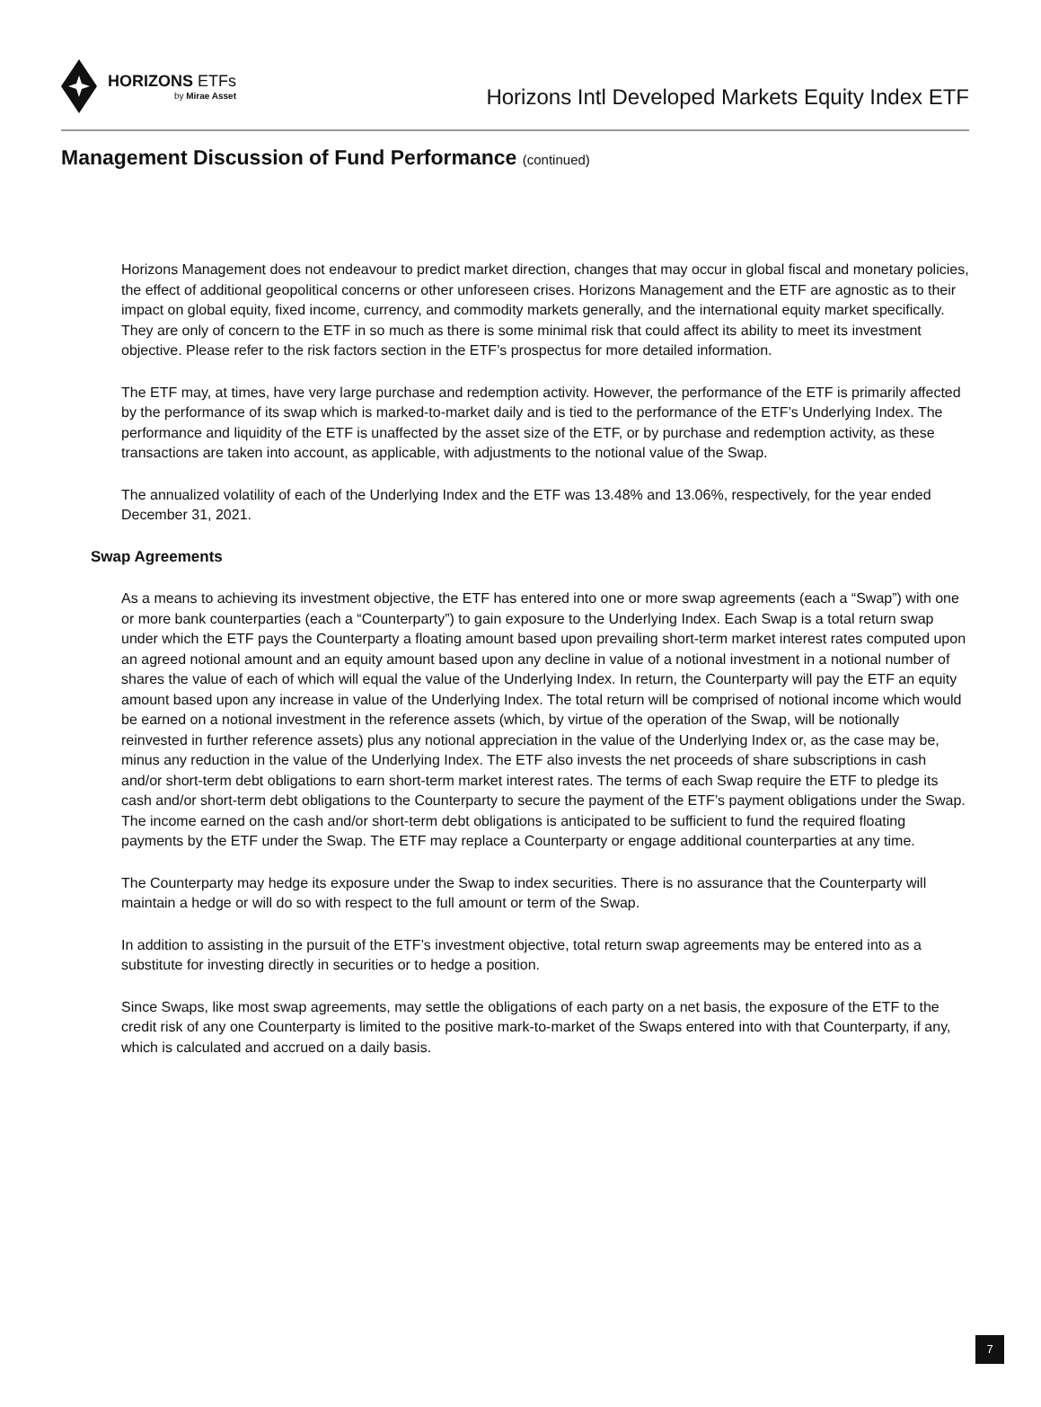HORIZONS ETFs
by Mirae Asset
Horizons Intl Developed Markets Equity Index ETF
Management Discussion of Fund Performance (continued)
Horizons Management does not endeavour to predict market direction, changes that may occur in global fiscal and monetary policies, the effect of additional geopolitical concerns or other unforeseen crises. Horizons Management and the ETF are agnostic as to their impact on global equity, fixed income, currency, and commodity markets generally, and the international equity market specifically. They are only of concern to the ETF in so much as there is some minimal risk that could affect its ability to meet its investment objective. Please refer to the risk factors section in the ETF’s prospectus for more detailed information.
The ETF may, at times, have very large purchase and redemption activity. However, the performance of the ETF is primarily affected by the performance of its swap which is marked-to-market daily and is tied to the performance of the ETF’s Underlying Index. The performance and liquidity of the ETF is unaffected by the asset size of the ETF, or by purchase and redemption activity, as these transactions are taken into account, as applicable, with adjustments to the notional value of the Swap.
The annualized volatility of each of the Underlying Index and the ETF was 13.48% and 13.06%, respectively, for the year ended December 31, 2021.
Swap Agreements
As a means to achieving its investment objective, the ETF has entered into one or more swap agreements (each a “Swap”) with one or more bank counterparties (each a “Counterparty”) to gain exposure to the Underlying Index. Each Swap is a total return swap under which the ETF pays the Counterparty a floating amount based upon prevailing short-term market interest rates computed upon an agreed notional amount and an equity amount based upon any decline in value of a notional investment in a notional number of shares the value of each of which will equal the value of the Underlying Index. In return, the Counterparty will pay the ETF an equity amount based upon any increase in value of the Underlying Index. The total return will be comprised of notional income which would be earned on a notional investment in the reference assets (which, by virtue of the operation of the Swap, will be notionally reinvested in further reference assets) plus any notional appreciation in the value of the Underlying Index or, as the case may be, minus any reduction in the value of the Underlying Index. The ETF also invests the net proceeds of share subscriptions in cash and/or short-term debt obligations to earn short-term market interest rates. The terms of each Swap require the ETF to pledge its cash and/or short-term debt obligations to the Counterparty to secure the payment of the ETF’s payment obligations under the Swap. The income earned on the cash and/or short-term debt obligations is anticipated to be sufficient to fund the required floating payments by the ETF under the Swap. The ETF may replace a Counterparty or engage additional counterparties at any time.
The Counterparty may hedge its exposure under the Swap to index securities. There is no assurance that the Counterparty will maintain a hedge or will do so with respect to the full amount or term of the Swap.
In addition to assisting in the pursuit of the ETF’s investment objective, total return swap agreements may be entered into as a substitute for investing directly in securities or to hedge a position.
Since Swaps, like most swap agreements, may settle the obligations of each party on a net basis, the exposure of the ETF to the credit risk of any one Counterparty is limited to the positive mark-to-market of the Swaps entered into with that Counterparty, if any, which is calculated and accrued on a daily basis.
7